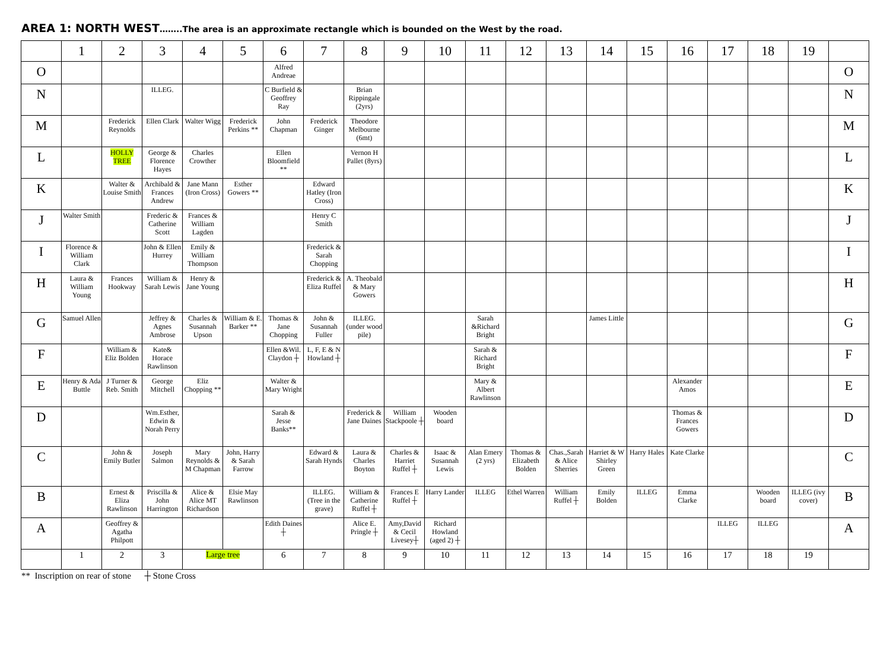AREA 1: NORTH WEST……..The area is an approximate rectangle which is bounded on the West by the road.
| | 1 | 2 | 3 | 4 | 5 | 6 | 7 | 8 | 9 | 10 | 11 | 12 | 13 | 14 | 15 | 16 | 17 | 18 | 19 | |
| --- | --- | --- | --- | --- | --- | --- | --- | --- | --- | --- | --- | --- | --- | --- | --- | --- | --- | --- | --- | --- |
| O | | | | | | Alfred Andreae | | | | | | | | | | | | | | O |
| N | | | ILLEG. | | | C Burfield & Geoffrey Ray | | Brian Rippingale (2yrs) | | | | | | | | | | | | N |
| M | | Frederick Reynolds | Ellen Clark | Walter Wigg | Frederick Perkins ** | John Chapman | Frederick Ginger | Theodore Melbourne (6mt) | | | | | | | | | | | | M |
| L | | HOLLY TREE | George & Florence Hayes | Charles Crowther | | Ellen Bloomfield ** | | Vernon H Pallet (8yrs) | | | | | | | | | | | | L |
| K | | Walter & Louise Smith | Archibald & Frances Andrew | Jane Mann (Iron Cross) | Esther Gowers ** | | Edward Hatley (Iron Cross) | | | | | | | | | | | | | K |
| J | Walter Smith | | Frederic & Catherine Scott | Frances & William Lagden | | | Henry C Smith | | | | | | | | | | | | | J |
| I | Florence & William Clark | | John & Ellen Hurrey | Emily & William Thompson | | | Frederick & Sarah Chopping | | | | | | | | | | | | | I |
| H | Laura & William Young | Frances Hookway | William & Sarah Lewis | Henry & Jane Young | | | Frederick & Eliza Ruffel | A. Theobald & Mary Gowers | | | | | | | | | | | | H |
| G | Samuel Allen | | Jeffrey & Agnes Ambrose | Charles & Susannah Upson | William & E. Barker ** | Thomas & Jane Chopping | John & Susannah Fuller | ILLEG. (under wood pile) | | | Sarah &Richard Bright | | | James Little | | | | | | G |
| F | | William & Eliz Bolden | Kate& Horace Rawlinson | | | Ellen &Wil. Claydon ┼ | L, F, E & N Howland ┼ | | | | Sarah & Richard Bright | | | | | | | | | F |
| E | Henry & Ada Buttle | J Turner & Reb. Smith | George Mitchell | Eliz Chopping ** | | Walter & Mary Wright | | | | | Mary & Albert Rawlinson | | | | | Alexander Amos | | | | E |
| D | | | Wm.Esther, Edwin & Norah Perry | | | Sarah & Jesse Banks** | | Frederick & Jane Daines | William Stackpoole ┼ | Wooden board | | | | | | Thomas & Frances Gowers | | | | D |
| C | | John & Emily Butler | Joseph Salmon | Mary Reynolds & M Chapman | John, Harry & Sarah Farrow | | Edward & Sarah Hynds | Laura & Charles Boyton | Charles & Harriet Ruffel ┼ | Isaac & Susannah Lewis | Alan Emery (2 yrs) | Thomas & Elizabeth Bolden | Chas.,Sarah & Alice Sherries | Harriet & W Shirley Green | Harry Hales | Kate Clarke | | | | C |
| B | | Ernest & Eliza Rawlinson | Priscilla & John Harrington | Alice & Alice MT Richardson | Elsie May Rawlinson | | ILLEG. (Tree in the grave) | William & Catherine Ruffel ┼ | Frances E Ruffel ┼ | Harry Lander | ILLEG | Ethel Warren | William Ruffel ┼ | Emily Bolden | ILLEG | Emma Clarke | | Wooden board | ILLEG (ivy cover) | B |
| A | | Geoffrey & Agatha Philpott | | | | Edith Daines ┼ | | Alice E. Pringle ┼ | Amy,David & Cecil Livesey┼ | Richard Howland (aged 2) ┼ | | | | | | | ILLEG | ILLEG | | A |
| | 1 | 2 | 3 | Large tree | | 6 | 7 | 8 | 9 | 10 | 11 | 12 | 13 | 14 | 15 | 16 | 17 | 18 | 19 | |
** Inscription on rear of stone ┼ Stone Cross